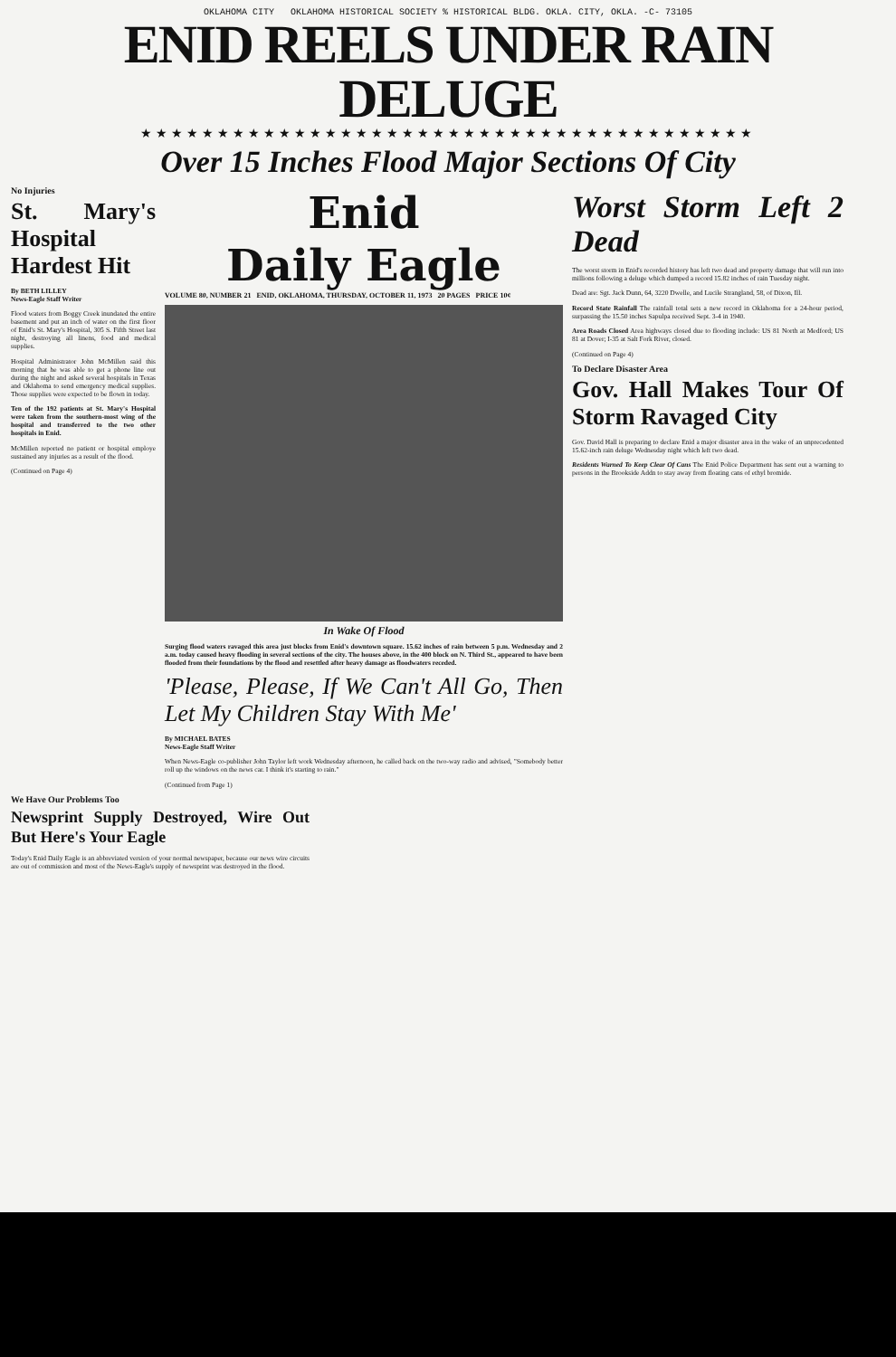OKLAHOMA CITY OKLAHOMA HISTORICAL SOCIETY % HISTORICAL BLDG. OKLA. CITY, OKLA. -C- 73105
ENID REELS UNDER RAIN DELUGE
★★★★★★★★★★★★★★★★★★★★★★★★★★★★★★★★★★★★★★★★
Over 15 Inches Flood Major Sections Of City
No Injuries
St. Mary's Hospital Hardest Hit
By BETH LILLEY
News-Eagle Staff Writer
Flood waters from Boggy Creek inundated the entire basement and put an inch of water on the first floor of Enid's St. Mary's Hospital, 305 S. Fifth Street last night, destroying all linens, food and medical supplies.
Hospital Administrator John McMillen said this morning that he was able to get a phone line out during the night and asked several hospitals in Texas and Oklahoma to send emergency medical supplies. Those supplies were expected to be flown in today.
Ten of the 192 patients at St. Mary's Hospital were taken from the southern-most wing of the hospital and transferred to the two other hospitals in Enid.
McMillen reported no patient or hospital employe sustained any injuries as a result of the flood.
(Continued on Page 4)
Enid
Daily Eagle
VOLUME 80, NUMBER 21 ENID, OKLAHOMA, THURSDAY, OCTOBER 11, 1973 20 PAGES PRICE 10¢
In Wake Of Flood
Surging flood waters ravaged this area just blocks from Enid's downtown square. 15.62 inches of rain between 5 p.m. Wednesday and 2 a.m. today caused heavy flooding in several sections of the city. The houses above, in the 400 block on N. Third St., appeared to have been flooded from their foundations by the flood and resettled after heavy damage as floodwaters receded.
'Please, Please, If We Can't All Go, Then Let My Children Stay With Me'
By MICHAEL BATES
News-Eagle Staff Writer
When News-Eagle co-publisher John Taylor left work Wednesday afternoon, he called back on the two-way radio and advised, "Somebody better roll up the windows on the news car. I think it's starting to rain."
(Continued from Page 1)
Worst Storm Left 2 Dead
The worst storm in Enid's recorded history has left two dead and property damage that will run into millions following a deluge which dumped a record 15.82 inches of rain Tuesday night.
Dead are: Sgt. Jack Dunn, 64, 3220 Dwelle, and Lucile Strangland, 58, of Dixon, Ill.
Record State Rainfall The rainfall total sets a new record in Oklahoma for a 24-hour period, surpassing the 15.50 inches Sapulpa received Sept. 3-4 in 1940.
Area Roads Closed Area highways closed due to flooding include: US 81 North at Medford; US 81 at Dover; I-35 at Salt Fork River, closed.
(Continued on Page 4)
To Declare Disaster Area
Gov. Hall Makes Tour Of Storm Ravaged City
Gov. David Hall is preparing to declare Enid a major disaster area in the wake of an unprecedented 15.62-inch rain deluge Wednesday night which left two dead.
Residents Warned To Keep Clear Of Cans The Enid Police Department has sent out a warning to persons in the Brookside Addn to stay away from floating cans of ethyl bromide.
We Have Our Problems Too
Newsprint Supply Destroyed, Wire Out But Here's Your Eagle
Today's Enid Daily Eagle is an abbreviated version of your normal newspaper, because our news wire circuits are out of commission and most of the News-Eagle's supply of newsprint was destroyed in the flood.